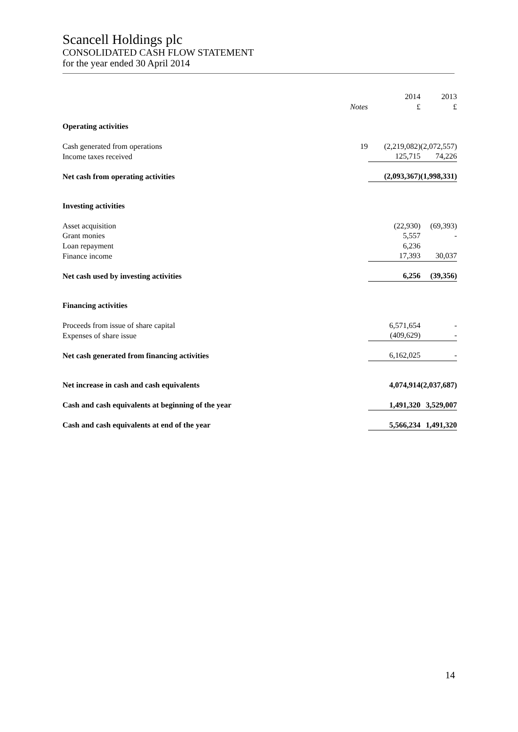Scancell Holdings plc
CONSOLIDATED CASH FLOW STATEMENT
for the year ended 30 April 2014
| | | 2014 | 2013 |
| --- | --- | --- | --- |
| | Notes | £ | £ |
| Operating activities | | | |
| Cash generated from operations | 19 | (2,219,082) | (2,072,557) |
| Income taxes received | | 125,715 | 74,226 |
| Net cash from operating activities | | (2,093,367) | (1,998,331) |
| Investing activities | | | |
| Asset acquisition | | (22,930) | (69,393) |
| Grant monies | | 5,557 | - |
| Loan repayment | | 6,236 | |
| Finance income | | 17,393 | 30,037 |
| Net cash used by investing activities | | 6,256 | (39,356) |
| Financing activities | | | |
| Proceeds from issue of share capital | | 6,571,654 | - |
| Expenses of share issue | | (409,629) | - |
| Net cash generated from financing activities | | 6,162,025 | - |
| Net increase in cash and cash equivalents | | 4,074,914 | (2,037,687) |
| Cash and cash equivalents at beginning of the year | | 1,491,320 | 3,529,007 |
| Cash and cash equivalents at end of the year | | 5,566,234 | 1,491,320 |
14